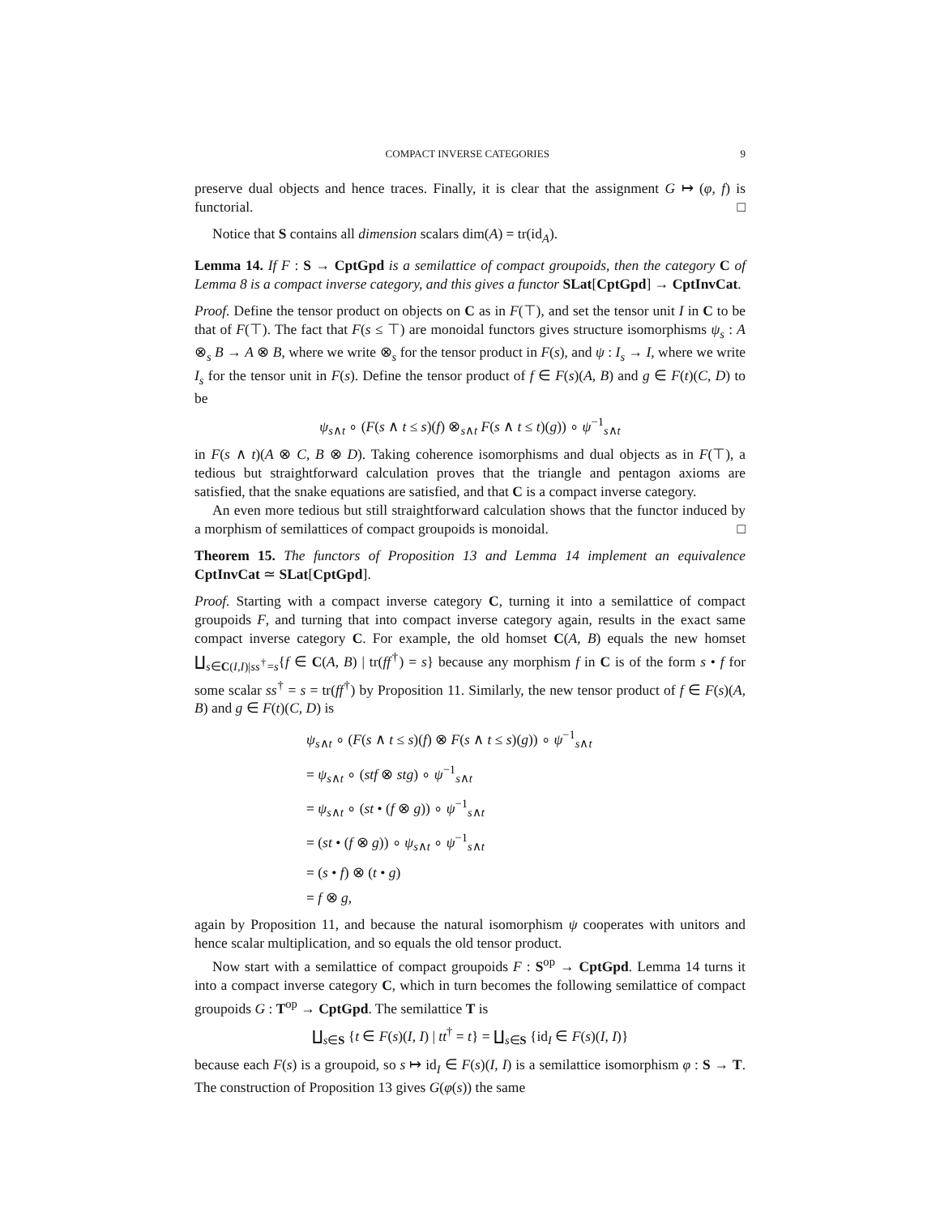COMPACT INVERSE CATEGORIES 9
preserve dual objects and hence traces. Finally, it is clear that the assignment G ↦ (φ, f) is functorial. □
Notice that S contains all dimension scalars dim(A) = tr(id<sub>A</sub>).
Lemma 14. If F : S → CptGpd is a semilattice of compact groupoids, then the category C of Lemma 8 is a compact inverse category, and this gives a functor SLat[CptGpd] → CptInvCat.
Proof. Define the tensor product on objects on C as in F(⊤), and set the tensor unit I in C to be that of F(⊤). The fact that F(s ≤ ⊤) are monoidal functors gives structure isomorphisms ψ<sub>s</sub> : A ⊗<sub>s</sub> B → A ⊗ B, where we write ⊗<sub>s</sub> for the tensor product in F(s), and ψ : I<sub>s</sub> → I, where we write I<sub>s</sub> for the tensor unit in F(s). Define the tensor product of f ∈ F(s)(A, B) and g ∈ F(t)(C, D) to be
ψ<sub>s∧t</sub> ∘ (F(s ∧ t ≤ s)(f) ⊗<sub>s∧t</sub> F(s ∧ t ≤ t)(g)) ∘ ψ<sup>−1</sup><sub>s∧t</sub>
in F(s ∧ t)(A ⊗ C, B ⊗ D). Taking coherence isomorphisms and dual objects as in F(⊤), a tedious but straightforward calculation proves that the triangle and pentagon axioms are satisfied, that the snake equations are satisfied, and that C is a compact inverse category.
An even more tedious but still straightforward calculation shows that the functor induced by a morphism of semilattices of compact groupoids is monoidal. □
Theorem 15. The functors of Proposition 13 and Lemma 14 implement an equivalence CptInvCat ≃ SLat[CptGpd].
Proof. Starting with a compact inverse category C, turning it into a semilattice of compact groupoids F, and turning that into compact inverse category again, results in the exact same compact inverse category C. For example, the old homset C(A, B) equals the new homset ∐<sub>s∈C(I,I)|ss<sup>†</sup>=s</sub>{f ∈ C(A, B) | tr(ff<sup>†</sup>) = s} because any morphism f in C is of the form s • f for some scalar ss<sup>†</sup> = s = tr(ff<sup>†</sup>) by Proposition 11. Similarly, the new tensor product of f ∈ F(s)(A, B) and g ∈ F(t)(C, D) is
ψ<sub>s∧t</sub> ∘ (F(s ∧ t ≤ s)(f) ⊗ F(s ∧ t ≤ s)(g)) ∘ ψ<sup>−1</sup><sub>s∧t</sub>
= ψ<sub>s∧t</sub> ∘ (stf ⊗ stg) ∘ ψ<sup>−1</sup><sub>s∧t</sub>
= ψ<sub>s∧t</sub> ∘ (st • (f ⊗ g)) ∘ ψ<sup>−1</sup><sub>s∧t</sub>
= (st • (f ⊗ g)) ∘ ψ<sub>s∧t</sub> ∘ ψ<sup>−1</sup><sub>s∧t</sub>
= (s • f) ⊗ (t • g)
= f ⊗ g,
again by Proposition 11, and because the natural isomorphism ψ cooperates with unitors and hence scalar multiplication, and so equals the old tensor product.
Now start with a semilattice of compact groupoids F : S<sup>op</sup> → CptGpd. Lemma 14 turns it into a compact inverse category C, which in turn becomes the following semilattice of compact groupoids G : T<sup>op</sup> → CptGpd. The semilattice T is
∐<sub>s∈S</sub> {t ∈ F(s)(I, I) | tt<sup>†</sup> = t} = ∐<sub>s∈S</sub> {id<sub>I</sub> ∈ F(s)(I, I)}
because each F(s) is a groupoid, so s ↦ id<sub>I</sub> ∈ F(s)(I, I) is a semilattice isomorphism φ : S → T. The construction of Proposition 13 gives G(φ(s)) the same